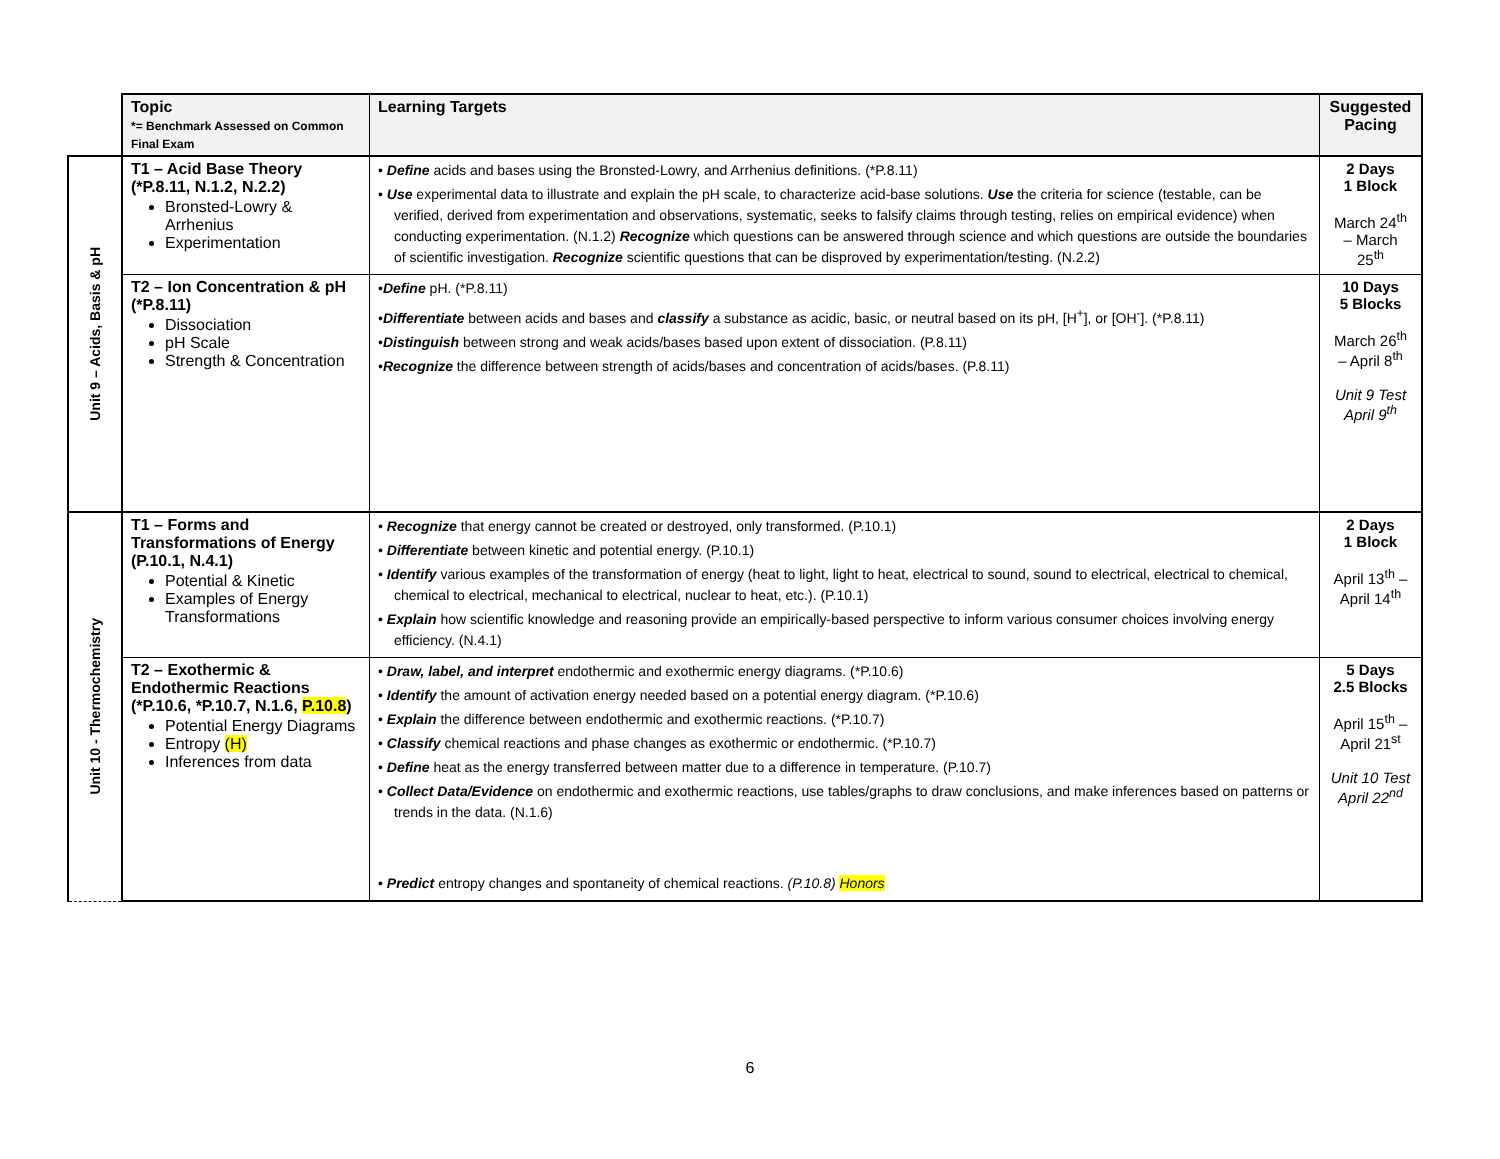| | Topic *= Benchmark Assessed on Common Final Exam | Learning Targets | Suggested Pacing |
| --- | --- | --- | --- |
| Unit 9 – Acids, Basis & pH | T1 – Acid Base Theory (*P.8.11, N.1.2, N.2.2) Bronsted-Lowry & Arrhenius Experimentation | • Define acids and bases using the Bronsted-Lowry, and Arrhenius definitions. (*P.8.11) • Use experimental data to illustrate and explain the pH scale, to characterize acid-base solutions. Use the criteria for science (testable, can be verified, derived from experimentation and observations, systematic, seeks to falsify claims through testing, relies on empirical evidence) when conducting experimentation. (N.1.2) Recognize which questions can be answered through science and which questions are outside the boundaries of scientific investigation. Recognize scientific questions that can be disproved by experimentation/testing. (N.2.2) | 2 Days 1 Block March 24<sup>th</sup> – March 25<sup>th</sup> |
| | T2 – Ion Concentration & pH (*P.8.11) Dissociation pH Scale Strength & Concentration | • Define pH. (*P.8.11) • Differentiate between acids and bases and classify a substance as acidic, basic, or neutral based on its pH, [H<sup>+</sup>], or [OH<sup>-</sup>]. (*P.8.11) • Distinguish between strong and weak acids/bases based upon extent of dissociation. (P.8.11) • Recognize the difference between strength of acids/bases and concentration of acids/bases. (P.8.11) | 10 Days 5 Blocks March 26<sup>th</sup> – April 8<sup>th</sup> Unit 9 Test April 9<sup>th</sup> |
| Unit 10 - Thermochemistry | T1 – Forms and Transformations of Energy (P.10.1, N.4.1) Potential & Kinetic Examples of Energy Transformations | • Recognize that energy cannot be created or destroyed, only transformed. (P.10.1) • Differentiate between kinetic and potential energy. (P.10.1) • Identify various examples of the transformation of energy (heat to light, light to heat, electrical to sound, sound to electrical, electrical to chemical, chemical to electrical, mechanical to electrical, nuclear to heat, etc.). (P.10.1) • Explain how scientific knowledge and reasoning provide an empirically-based perspective to inform various consumer choices involving energy efficiency. (N.4.1) | 2 Days 1 Block April 13<sup>th</sup> – April 14<sup>th</sup> |
| | T2 – Exothermic & Endothermic Reactions (*P.10.6, *P.10.7, N.1.6, P.10.8 ) Potential Energy Diagrams Entropy (H) Inferences from data | • Draw, label, and interpret endothermic and exothermic energy diagrams. (*P.10.6) • Identify the amount of activation energy needed based on a potential energy diagram. (*P.10.6) • Explain the difference between endothermic and exothermic reactions. (*P.10.7) • Classify chemical reactions and phase changes as exothermic or endothermic. (*P.10.7) • Define heat as the energy transferred between matter due to a difference in temperature. (P.10.7) • Collect Data/Evidence on endothermic and exothermic reactions, use tables/graphs to draw conclusions, and make inferences based on patterns or trends in the data. (N.1.6) • Predict entropy changes and spontaneity of chemical reactions. (P.10.8) Honors | 5 Days 2.5 Blocks April 15<sup>th</sup> – April 21<sup>st</sup> Unit 10 Test April 22<sup>nd</sup> |
6